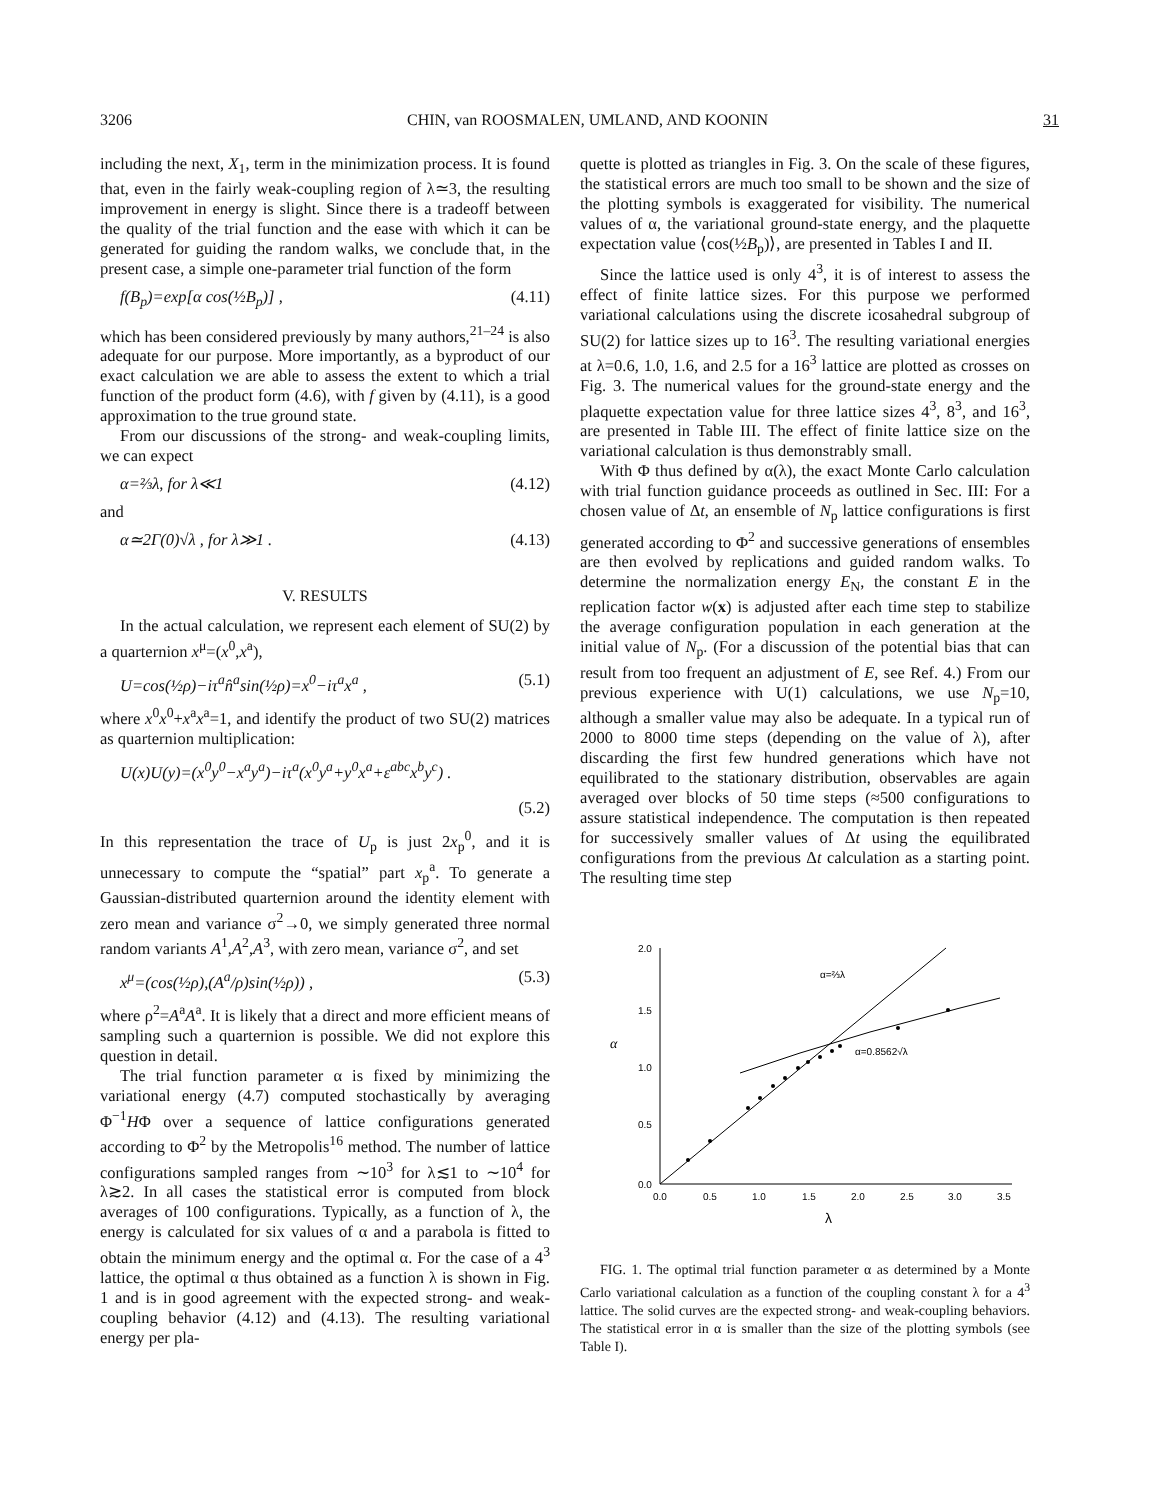3206 CHIN, van ROOSMALEN, UMLAND, AND KOONIN 31
including the next, X<sub>1</sub>, term in the minimization process. It is found that, even in the fairly weak-coupling region of λ≃3, the resulting improvement in energy is slight. Since there is a tradeoff between the quality of the trial function and the ease with which it can be generated for guiding the random walks, we conclude that, in the present case, a simple one-parameter trial function of the form
f(B<sub>p</sub>)=exp[α cos(½B<sub>p</sub>)] , (4.11)
which has been considered previously by many authors,<sup>21–24</sup> is also adequate for our purpose. More importantly, as a byproduct of our exact calculation we are able to assess the extent to which a trial function of the product form (4.6), with f given by (4.11), is a good approximation to the true ground state.
From our discussions of the strong- and weak-coupling limits, we can expect
α=⅔λ, for λ≪1 (4.12)
and
α≃2Γ(0)√λ , for λ≫1 . (4.13)
V. RESULTS
In the actual calculation, we represent each element of SU(2) by a quarternion x<sup>μ</sup>=(x<sup>0</sup>,x<sup>a</sup>),
U=cos(½ρ)−iτ<sup>a</sup>n̂<sup>a</sup>sin(½ρ)=x<sup>0</sup>−iτ<sup>a</sup>x<sup>a</sup> , (5.1)
where x<sup>0</sup>x<sup>0</sup>+x<sup>a</sup>x<sup>a</sup>=1, and identify the product of two SU(2) matrices as quarternion multiplication:
U(x)U(y)=(x<sup>0</sup>y<sup>0</sup>−x<sup>a</sup>y<sup>a</sup>)−iτ<sup>a</sup>(x<sup>0</sup>y<sup>a</sup>+y<sup>0</sup>x<sup>a</sup>+ε<sup>abc</sup>x<sup>b</sup>y<sup>c</sup>) .
(5.2)
In this representation the trace of U<sub>p</sub> is just 2x<sub>p</sub><sup>0</sup>, and it is unnecessary to compute the “spatial” part x<sub>p</sub><sup>a</sup>. To generate a Gaussian-distributed quarternion around the identity element with zero mean and variance σ<sup>2</sup>→0, we simply generated three normal random variants A<sup>1</sup>,A<sup>2</sup>,A<sup>3</sup>, with zero mean, variance σ<sup>2</sup>, and set
x<sup>μ</sup>=(cos(½ρ),(A<sup>a</sup>/ρ)sin(½ρ)) , (5.3)
where ρ<sup>2</sup>=A<sup>a</sup>A<sup>a</sup>. It is likely that a direct and more efficient means of sampling such a quarternion is possible. We did not explore this question in detail.
The trial function parameter α is fixed by minimizing the variational energy (4.7) computed stochastically by averaging Φ<sup>−1</sup>HΦ over a sequence of lattice configurations generated according to Φ<sup>2</sup> by the Metropolis<sup>16</sup> method. The number of lattice configurations sampled ranges from ∼10<sup>3</sup> for λ≲1 to ∼10<sup>4</sup> for λ≳2. In all cases the statistical error is computed from block averages of 100 configurations. Typically, as a function of λ, the energy is calculated for six values of α and a parabola is fitted to obtain the minimum energy and the optimal α. For the case of a 4<sup>3</sup> lattice, the optimal α thus obtained as a function λ is shown in Fig. 1 and is in good agreement with the expected strong- and weak-coupling behavior (4.12) and (4.13). The resulting variational energy per pla-
quette is plotted as triangles in Fig. 3. On the scale of these figures, the statistical errors are much too small to be shown and the size of the plotting symbols is exaggerated for visibility. The numerical values of α, the variational ground-state energy, and the plaquette expectation value ⟨cos(½B<sub>p</sub>)⟩, are presented in Tables I and II.
Since the lattice used is only 4<sup>3</sup>, it is of interest to assess the effect of finite lattice sizes. For this purpose we performed variational calculations using the discrete icosahedral subgroup of SU(2) for lattice sizes up to 16<sup>3</sup>. The resulting variational energies at λ=0.6, 1.0, 1.6, and 2.5 for a 16<sup>3</sup> lattice are plotted as crosses on Fig. 3. The numerical values for the ground-state energy and the plaquette expectation value for three lattice sizes 4<sup>3</sup>, 8<sup>3</sup>, and 16<sup>3</sup>, are presented in Table III. The effect of finite lattice size on the variational calculation is thus demonstrably small.
With Φ thus defined by α(λ), the exact Monte Carlo calculation with trial function guidance proceeds as outlined in Sec. III: For a chosen value of Δt, an ensemble of N<sub>p</sub> lattice configurations is first generated according to Φ<sup>2</sup> and successive generations of ensembles are then evolved by replications and guided random walks. To determine the normalization energy E<sub>N</sub>, the constant E in the replication factor w(x) is adjusted after each time step to stabilize the average configuration population in each generation at the initial value of N<sub>p</sub>. (For a discussion of the potential bias that can result from too frequent an adjustment of E, see Ref. 4.) From our previous experience with U(1) calculations, we use N<sub>p</sub>=10, although a smaller value may also be adequate. In a typical run of 2000 to 8000 time steps (depending on the value of λ), after discarding the first few hundred generations which have not equilibrated to the stationary distribution, observables are again averaged over blocks of 50 time steps (≈500 configurations to assure statistical independence. The computation is then repeated for successively smaller values of Δt using the equilibrated configurations from the previous Δt calculation as a starting point. The resulting time step
2.0
1.5
1.0
0.5
0.0
α
0.0
0.5
1.0
1.5
2.0
2.5
3.0
3.5
λ
α=⅔λ
α=0.8562√λ
FIG. 1. The optimal trial function parameter α as determined by a Monte Carlo variational calculation as a function of the coupling constant λ for a 4<sup>3</sup> lattice. The solid curves are the expected strong- and weak-coupling behaviors. The statistical error in α is smaller than the size of the plotting symbols (see Table I).